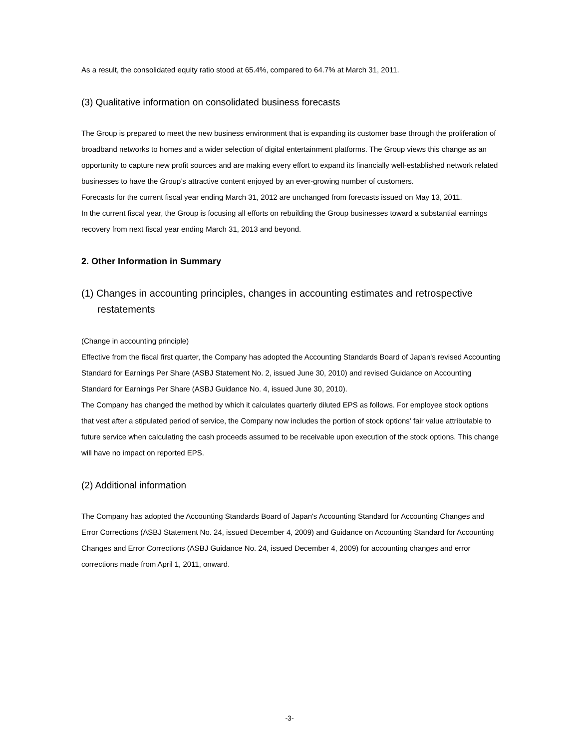As a result, the consolidated equity ratio stood at 65.4%, compared to 64.7% at March 31, 2011.
(3) Qualitative information on consolidated business forecasts
The Group is prepared to meet the new business environment that is expanding its customer base through the proliferation of broadband networks to homes and a wider selection of digital entertainment platforms. The Group views this change as an opportunity to capture new profit sources and are making every effort to expand its financially well-established network related businesses to have the Group’s attractive content enjoyed by an ever-growing number of customers.
Forecasts for the current fiscal year ending March 31, 2012 are unchanged from forecasts issued on May 13, 2011.
In the current fiscal year, the Group is focusing all efforts on rebuilding the Group businesses toward a substantial earnings recovery from next fiscal year ending March 31, 2013 and beyond.
2. Other Information in Summary
(1) Changes in accounting principles, changes in accounting estimates and retrospective restatements
(Change in accounting principle)
Effective from the fiscal first quarter, the Company has adopted the Accounting Standards Board of Japan's revised Accounting Standard for Earnings Per Share (ASBJ Statement No. 2, issued June 30, 2010) and revised Guidance on Accounting Standard for Earnings Per Share (ASBJ Guidance No. 4, issued June 30, 2010).
The Company has changed the method by which it calculates quarterly diluted EPS as follows. For employee stock options that vest after a stipulated period of service, the Company now includes the portion of stock options' fair value attributable to future service when calculating the cash proceeds assumed to be receivable upon execution of the stock options. This change will have no impact on reported EPS.
(2) Additional information
The Company has adopted the Accounting Standards Board of Japan's Accounting Standard for Accounting Changes and Error Corrections (ASBJ Statement No. 24, issued December 4, 2009) and Guidance on Accounting Standard for Accounting Changes and Error Corrections (ASBJ Guidance No. 24, issued December 4, 2009) for accounting changes and error corrections made from April 1, 2011, onward.
-3-